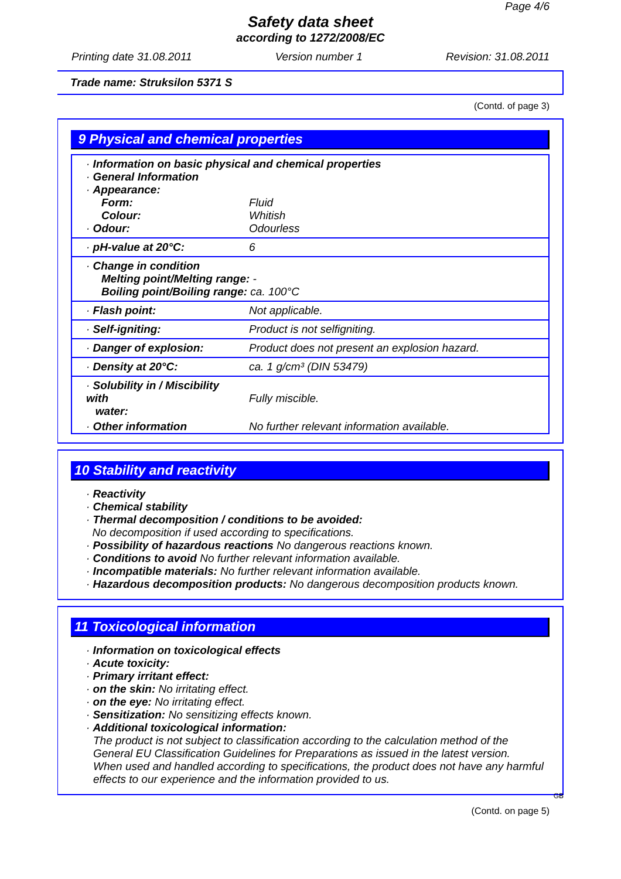Page 4/6
Safety data sheet
according to 1272/2008/EC
Printing date 31.08.2011 Version number 1 Revision: 31.08.2011
Trade name: Struksilon 5371 S
(Contd. of page 3)
9 Physical and chemical properties
| · Information on basic physical and chemical properties · General Information · Appearance: | |
| Form: | Fluid |
| Colour: | Whitish |
| · Odour: | Odourless |
| · pH-value at 20°C: | 6 |
| · Change in condition Melting point/Melting range: - Boiling point/Boiling range: ca. 100°C | |
| · Flash point: | Not applicable. |
| · Self-igniting: | Product is not selfigniting. |
| · Danger of explosion: | Product does not present an explosion hazard. |
| · Density at 20°C: | ca. 1 g/cm³ (DIN 53479) |
| · Solubility in / Miscibility with water: | Fully miscible. |
| · Other information | No further relevant information available. |
10 Stability and reactivity
· Reactivity
· Chemical stability
· Thermal decomposition / conditions to be avoided:
No decomposition if used according to specifications.
· Possibility of hazardous reactions No dangerous reactions known.
· Conditions to avoid No further relevant information available.
· Incompatible materials: No further relevant information available.
· Hazardous decomposition products: No dangerous decomposition products known.
11 Toxicological information
· Information on toxicological effects
· Acute toxicity:
· Primary irritant effect:
· on the skin: No irritating effect.
· on the eye: No irritating effect.
· Sensitization: No sensitizing effects known.
· Additional toxicological information:
The product is not subject to classification according to the calculation method of the General EU Classification Guidelines for Preparations as issued in the latest version.
When used and handled according to specifications, the product does not have any harmful effects to our experience and the information provided to us.
GB
(Contd. on page 5)